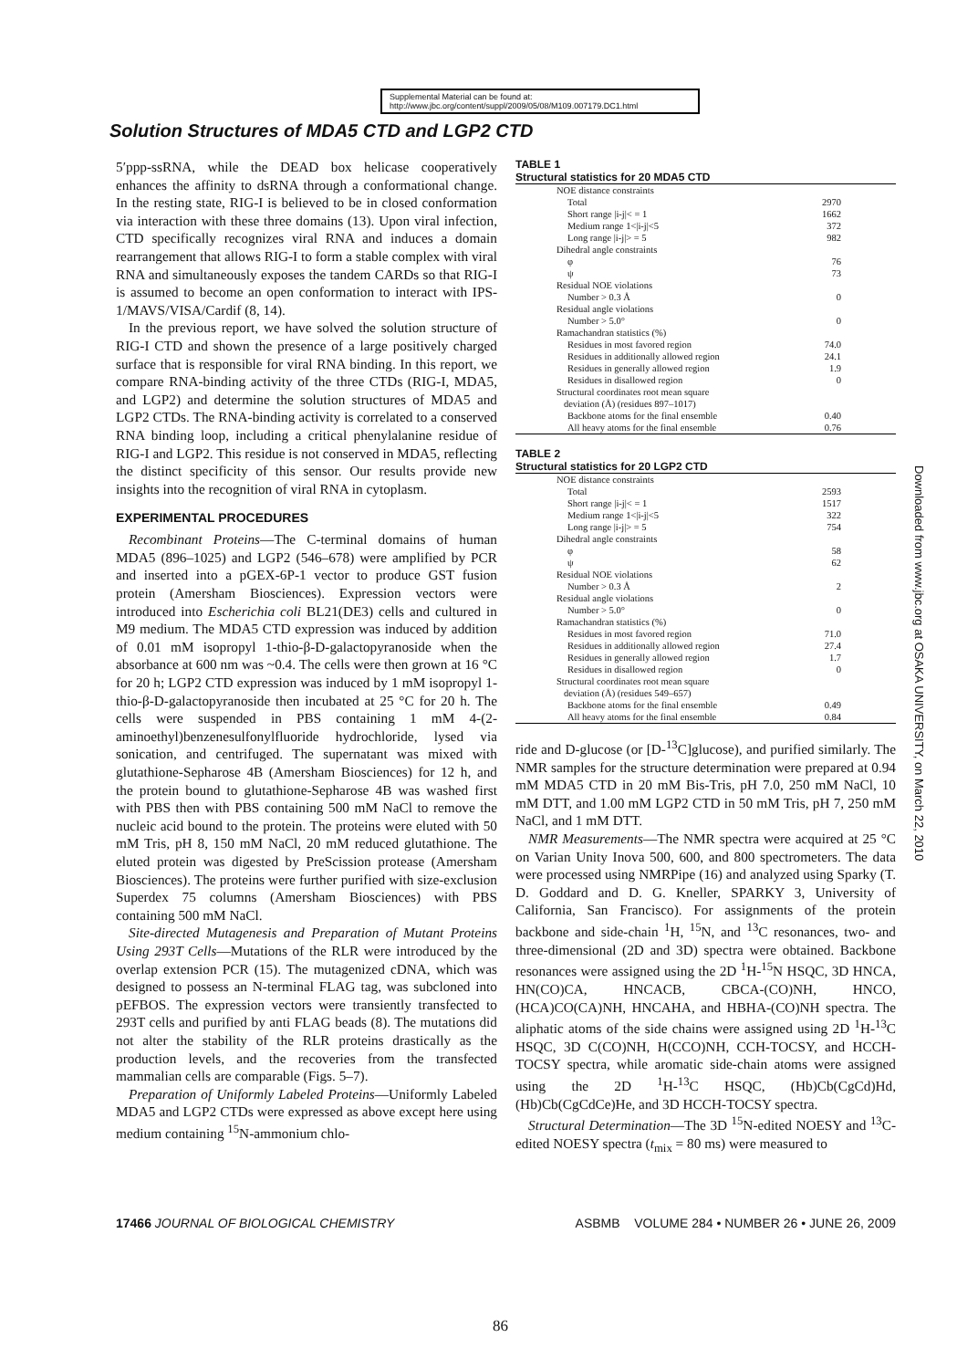Supplemental Material can be found at:
http://www.jbc.org/content/suppl/2009/05/08/M109.007179.DC1.html
Solution Structures of MDA5 CTD and LGP2 CTD
5′ppp-ssRNA, while the DEAD box helicase cooperatively enhances the affinity to dsRNA through a conformational change. In the resting state, RIG-I is believed to be in closed conformation via interaction with these three domains (13). Upon viral infection, CTD specifically recognizes viral RNA and induces a domain rearrangement that allows RIG-I to form a stable complex with viral RNA and simultaneously exposes the tandem CARDs so that RIG-I is assumed to become an open conformation to interact with IPS-1/MAVS/VISA/Cardif (8, 14).
In the previous report, we have solved the solution structure of RIG-I CTD and shown the presence of a large positively charged surface that is responsible for viral RNA binding. In this report, we compare RNA-binding activity of the three CTDs (RIG-I, MDA5, and LGP2) and determine the solution structures of MDA5 and LGP2 CTDs. The RNA-binding activity is correlated to a conserved RNA binding loop, including a critical phenylalanine residue of RIG-I and LGP2. This residue is not conserved in MDA5, reflecting the distinct specificity of this sensor. Our results provide new insights into the recognition of viral RNA in cytoplasm.
EXPERIMENTAL PROCEDURES
Recombinant Proteins—The C-terminal domains of human MDA5 (896–1025) and LGP2 (546–678) were amplified by PCR and inserted into a pGEX-6P-1 vector to produce GST fusion protein (Amersham Biosciences). Expression vectors were introduced into Escherichia coli BL21(DE3) cells and cultured in M9 medium. The MDA5 CTD expression was induced by addition of 0.01 mM isopropyl 1-thio-β-D-galactopyranoside when the absorbance at 600 nm was ~0.4. The cells were then grown at 16 °C for 20 h; LGP2 CTD expression was induced by 1 mM isopropyl 1-thio-β-D-galactopyranoside then incubated at 25 °C for 20 h. The cells were suspended in PBS containing 1 mM 4-(2-aminoethyl)benzenesulfonylfluoride hydrochloride, lysed via sonication, and centrifuged. The supernatant was mixed with glutathione-Sepharose 4B (Amersham Biosciences) for 12 h, and the protein bound to glutathione-Sepharose 4B was washed first with PBS then with PBS containing 500 mM NaCl to remove the nucleic acid bound to the protein. The proteins were eluted with 50 mM Tris, pH 8, 150 mM NaCl, 20 mM reduced glutathione. The eluted protein was digested by PreScission protease (Amersham Biosciences). The proteins were further purified with size-exclusion Superdex 75 columns (Amersham Biosciences) with PBS containing 500 mM NaCl.
Site-directed Mutagenesis and Preparation of Mutant Proteins Using 293T Cells—Mutations of the RLR were introduced by the overlap extension PCR (15). The mutagenized cDNA, which was designed to possess an N-terminal FLAG tag, was subcloned into pEFBOS. The expression vectors were transiently transfected to 293T cells and purified by anti FLAG beads (8). The mutations did not alter the stability of the RLR proteins drastically as the production levels, and the recoveries from the transfected mammalian cells are comparable (Figs. 5–7).
Preparation of Uniformly Labeled Proteins—Uniformly Labeled MDA5 and LGP2 CTDs were expressed as above except here using medium containing <sup>15</sup>N-ammonium chlo-
TABLE 1
Structural statistics for 20 MDA5 CTD
| NOE distance constraints | |
| Total | 2970 |
| Short range /i-j/< = 1 | 1662 |
| Medium range 1</i-j/<5 | 372 |
| Long range /i-j/> = 5 | 982 |
| Dihedral angle constraints | |
| φ | 76 |
| ψ | 73 |
| Residual NOE violations | |
| Number > 0.3 Å | 0 |
| Residual angle violations | |
| Number > 5.0° | 0 |
| Ramachandran statistics (%) | |
| Residues in most favored region | 74.0 |
| Residues in additionally allowed region | 24.1 |
| Residues in generally allowed region | 1.9 |
| Residues in disallowed region | 0 |
| Structural coordinates root mean square deviation (Å) (residues 897–1017) | |
| Backbone atoms for the final ensemble | 0.40 |
| All heavy atoms for the final ensemble | 0.76 |
TABLE 2
Structural statistics for 20 LGP2 CTD
| NOE distance constraints | |
| Total | 2593 |
| Short range /i-j/< = 1 | 1517 |
| Medium range 1</i-j/<5 | 322 |
| Long range /i-j/> = 5 | 754 |
| Dihedral angle constraints | |
| φ | 58 |
| ψ | 62 |
| Residual NOE violations | |
| Number > 0.3 Å | 2 |
| Residual angle violations | |
| Number > 5.0° | 0 |
| Ramachandran statistics (%) | |
| Residues in most favored region | 71.0 |
| Residues in additionally allowed region | 27.4 |
| Residues in generally allowed region | 1.7 |
| Residues in disallowed region | 0 |
| Structural coordinates root mean square deviation (Å) (residues 549–657) | |
| Backbone atoms for the final ensemble | 0.49 |
| All heavy atoms for the final ensemble | 0.84 |
ride and D-glucose (or [D-<sup>13</sup>C]glucose), and purified similarly. The NMR samples for the structure determination were prepared at 0.94 mM MDA5 CTD in 20 mM Bis-Tris, pH 7.0, 250 mM NaCl, 10 mM DTT, and 1.00 mM LGP2 CTD in 50 mM Tris, pH 7, 250 mM NaCl, and 1 mM DTT.
NMR Measurements—The NMR spectra were acquired at 25 °C on Varian Unity Inova 500, 600, and 800 spectrometers. The data were processed using NMRPipe (16) and analyzed using Sparky (T. D. Goddard and D. G. Kneller, SPARKY 3, University of California, San Francisco). For assignments of the protein backbone and side-chain <sup>1</sup>H, <sup>15</sup>N, and <sup>13</sup>C resonances, two- and three-dimensional (2D and 3D) spectra were obtained. Backbone resonances were assigned using the 2D <sup>1</sup>H-<sup>15</sup>N HSQC, 3D HNCA, HN(CO)CA, HNCACB, CBCA-(CO)NH, HNCO, (HCA)CO(CA)NH, HNCAHA, and HBHA-(CO)NH spectra. The aliphatic atoms of the side chains were assigned using 2D <sup>1</sup>H-<sup>13</sup>C HSQC, 3D C(CO)NH, H(CCO)NH, CCH-TOCSY, and HCCH-TOCSY spectra, while aromatic side-chain atoms were assigned using the 2D <sup>1</sup>H-<sup>13</sup>C HSQC, (Hb)Cb(CgCd)Hd, (Hb)Cb(CgCdCe)He, and 3D HCCH-TOCSY spectra.
Structural Determination—The 3D <sup>15</sup>N-edited NOESY and <sup>13</sup>C-edited NOESY spectra (t<sub>mix</sub> = 80 ms) were measured to
17466 JOURNAL OF BIOLOGICAL CHEMISTRY ASBMB VOLUME 284 • NUMBER 26 • JUNE 26, 2009
86
Downloaded from www.jbc.org at OSAKA UNIVERSITY, on March 22, 2010